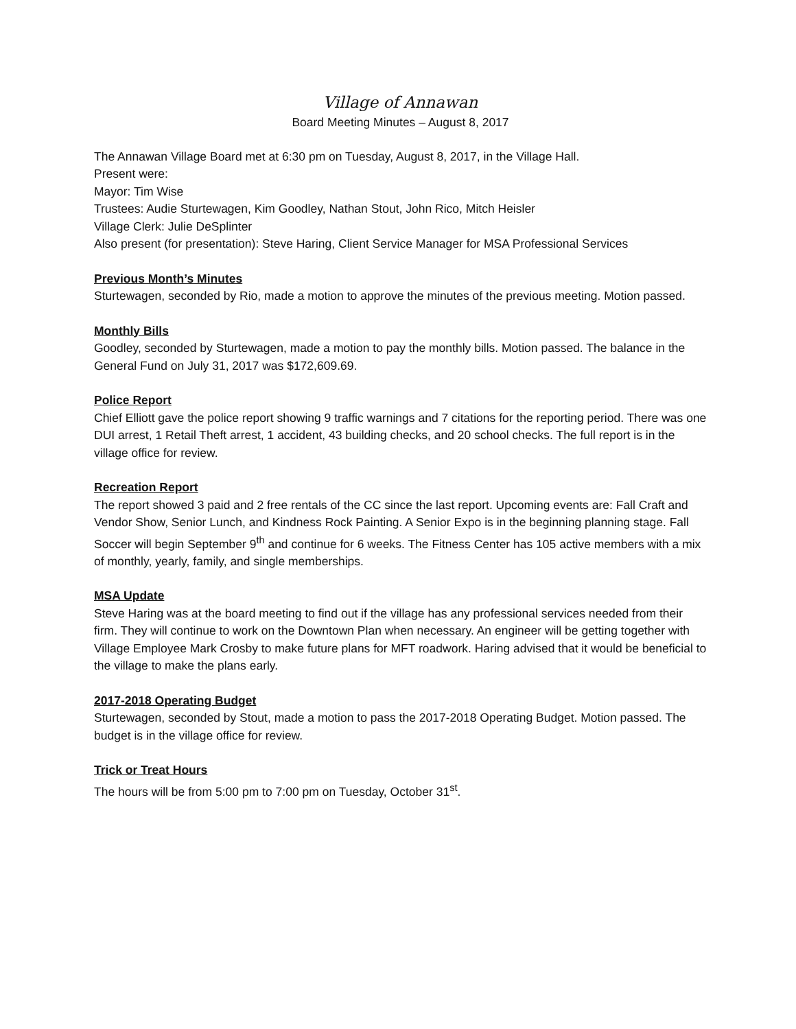Village of Annawan
Board Meeting Minutes – August 8, 2017
The Annawan Village Board met at 6:30 pm on Tuesday, August 8, 2017, in the Village Hall.
Present were:
Mayor: Tim Wise
Trustees: Audie Sturtewagen, Kim Goodley, Nathan Stout, John Rico, Mitch Heisler
Village Clerk: Julie DeSplinter
Also present (for presentation): Steve Haring, Client Service Manager for MSA Professional Services
Previous Month’s Minutes
Sturtewagen, seconded by Rio, made a motion to approve the minutes of the previous meeting. Motion passed.
Monthly Bills
Goodley, seconded by Sturtewagen, made a motion to pay the monthly bills. Motion passed. The balance in the General Fund on July 31, 2017 was $172,609.69.
Police Report
Chief Elliott gave the police report showing 9 traffic warnings and 7 citations for the reporting period. There was one DUI arrest, 1 Retail Theft arrest, 1 accident, 43 building checks, and 20 school checks. The full report is in the village office for review.
Recreation Report
The report showed 3 paid and 2 free rentals of the CC since the last report. Upcoming events are: Fall Craft and Vendor Show, Senior Lunch, and Kindness Rock Painting. A Senior Expo is in the beginning planning stage. Fall Soccer will begin September 9<sup>th</sup> and continue for 6 weeks. The Fitness Center has 105 active members with a mix of monthly, yearly, family, and single memberships.
MSA Update
Steve Haring was at the board meeting to find out if the village has any professional services needed from their firm. They will continue to work on the Downtown Plan when necessary. An engineer will be getting together with Village Employee Mark Crosby to make future plans for MFT roadwork. Haring advised that it would be beneficial to the village to make the plans early.
2017-2018 Operating Budget
Sturtewagen, seconded by Stout, made a motion to pass the 2017-2018 Operating Budget. Motion passed. The budget is in the village office for review.
Trick or Treat Hours
The hours will be from 5:00 pm to 7:00 pm on Tuesday, October 31<sup>st</sup>.